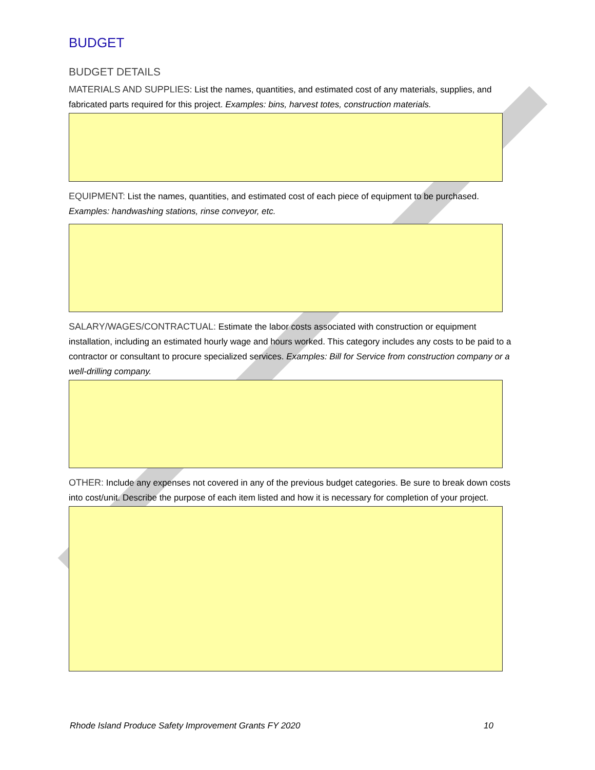BUDGET
BUDGET DETAILS
MATERIALS AND SUPPLIES: List the names, quantities, and estimated cost of any materials, supplies, and fabricated parts required for this project. Examples: bins, harvest totes, construction materials.
EQUIPMENT: List the names, quantities, and estimated cost of each piece of equipment to be purchased. Examples: handwashing stations, rinse conveyor, etc.
SALARY/WAGES/CONTRACTUAL: Estimate the labor costs associated with construction or equipment installation, including an estimated hourly wage and hours worked. This category includes any costs to be paid to a contractor or consultant to procure specialized services. Examples: Bill for Service from construction company or a well-drilling company.
OTHER: Include any expenses not covered in any of the previous budget categories. Be sure to break down costs into cost/unit. Describe the purpose of each item listed and how it is necessary for completion of your project.
Rhode Island Produce Safety Improvement Grants FY 2020 10